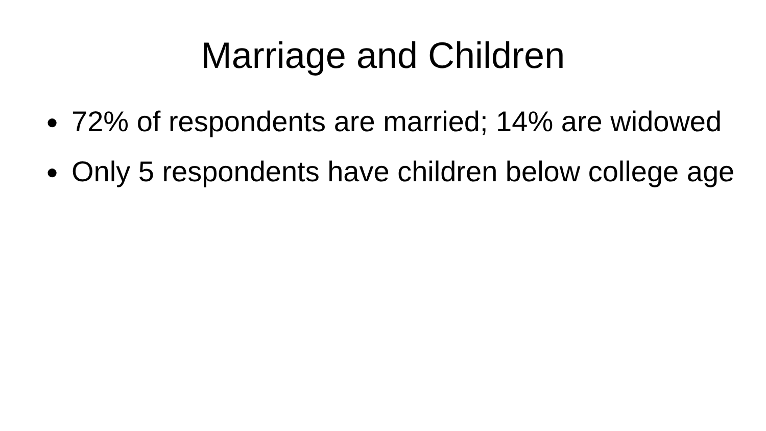Marriage and Children
● 72% of respondents are married; 14% are widowed
● Only 5 respondents have children below college age